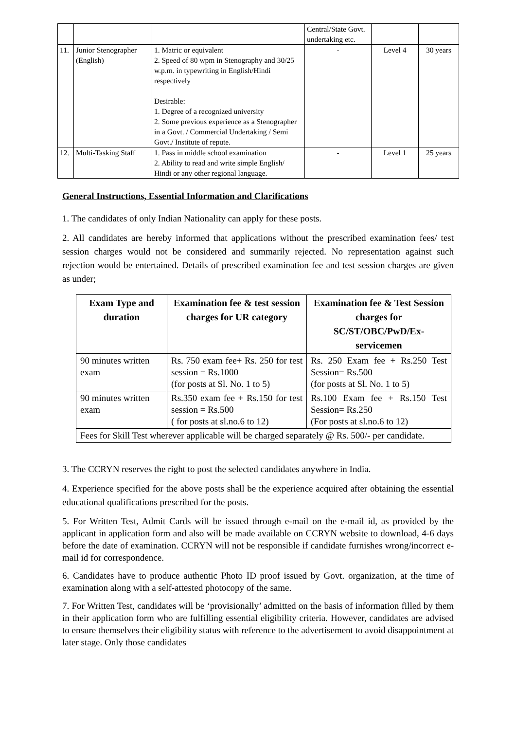| | | | Central/State Govt. undertaking etc. | | |
| 11. | Junior Stenographer (English) | 1. Matric or equivalent 2. Speed of 80 wpm in Stenography and 30/25 w.p.m. in typewriting in English/Hindi respectively Desirable: 1. Degree of a recognized university 2. Some previous experience as a Stenographer in a Govt. / Commercial Undertaking / Semi Govt./ Institute of repute. | - | Level 4 | 30 years |
| 12. | Multi-Tasking Staff | 1. Pass in middle school examination 2. Ability to read and write simple English/ Hindi or any other regional language. | - | Level 1 | 25 years |
General Instructions, Essential Information and Clarifications
1. The candidates of only Indian Nationality can apply for these posts.
2. All candidates are hereby informed that applications without the prescribed examination fees/ test session charges would not be considered and summarily rejected. No representation against such rejection would be entertained. Details of prescribed examination fee and test session charges are given as under;
| Exam Type and duration | Examination fee & test session charges for UR category | Examination fee & Test Session charges for SC/ST/OBC/PwD/Ex-servicemen |
| --- | --- | --- |
| 90 minutes written exam | Rs. 750 exam fee+ Rs. 250 for test session = Rs.1000 (for posts at Sl. No. 1 to 5) | Rs. 250 Exam fee + Rs.250 Test Session= Rs.500 (for posts at Sl. No. 1 to 5) |
| 90 minutes written exam | Rs.350 exam fee + Rs.150 for test session = Rs.500 ( for posts at sl.no.6 to 12) | Rs.100 Exam fee + Rs.150 Test Session= Rs.250 (For posts at sl.no.6 to 12) |
| Fees for Skill Test wherever applicable will be charged separately @ Rs. 500/- per candidate. | | |
3. The CCRYN reserves the right to post the selected candidates anywhere in India.
4. Experience specified for the above posts shall be the experience acquired after obtaining the essential educational qualifications prescribed for the posts.
5. For Written Test, Admit Cards will be issued through e-mail on the e-mail id, as provided by the applicant in application form and also will be made available on CCRYN website to download, 4-6 days before the date of examination. CCRYN will not be responsible if candidate furnishes wrong/incorrect e-mail id for correspondence.
6. Candidates have to produce authentic Photo ID proof issued by Govt. organization, at the time of examination along with a self-attested photocopy of the same.
7. For Written Test, candidates will be ‘provisionally’ admitted on the basis of information filled by them in their application form who are fulfilling essential eligibility criteria. However, candidates are advised to ensure themselves their eligibility status with reference to the advertisement to avoid disappointment at later stage. Only those candidates